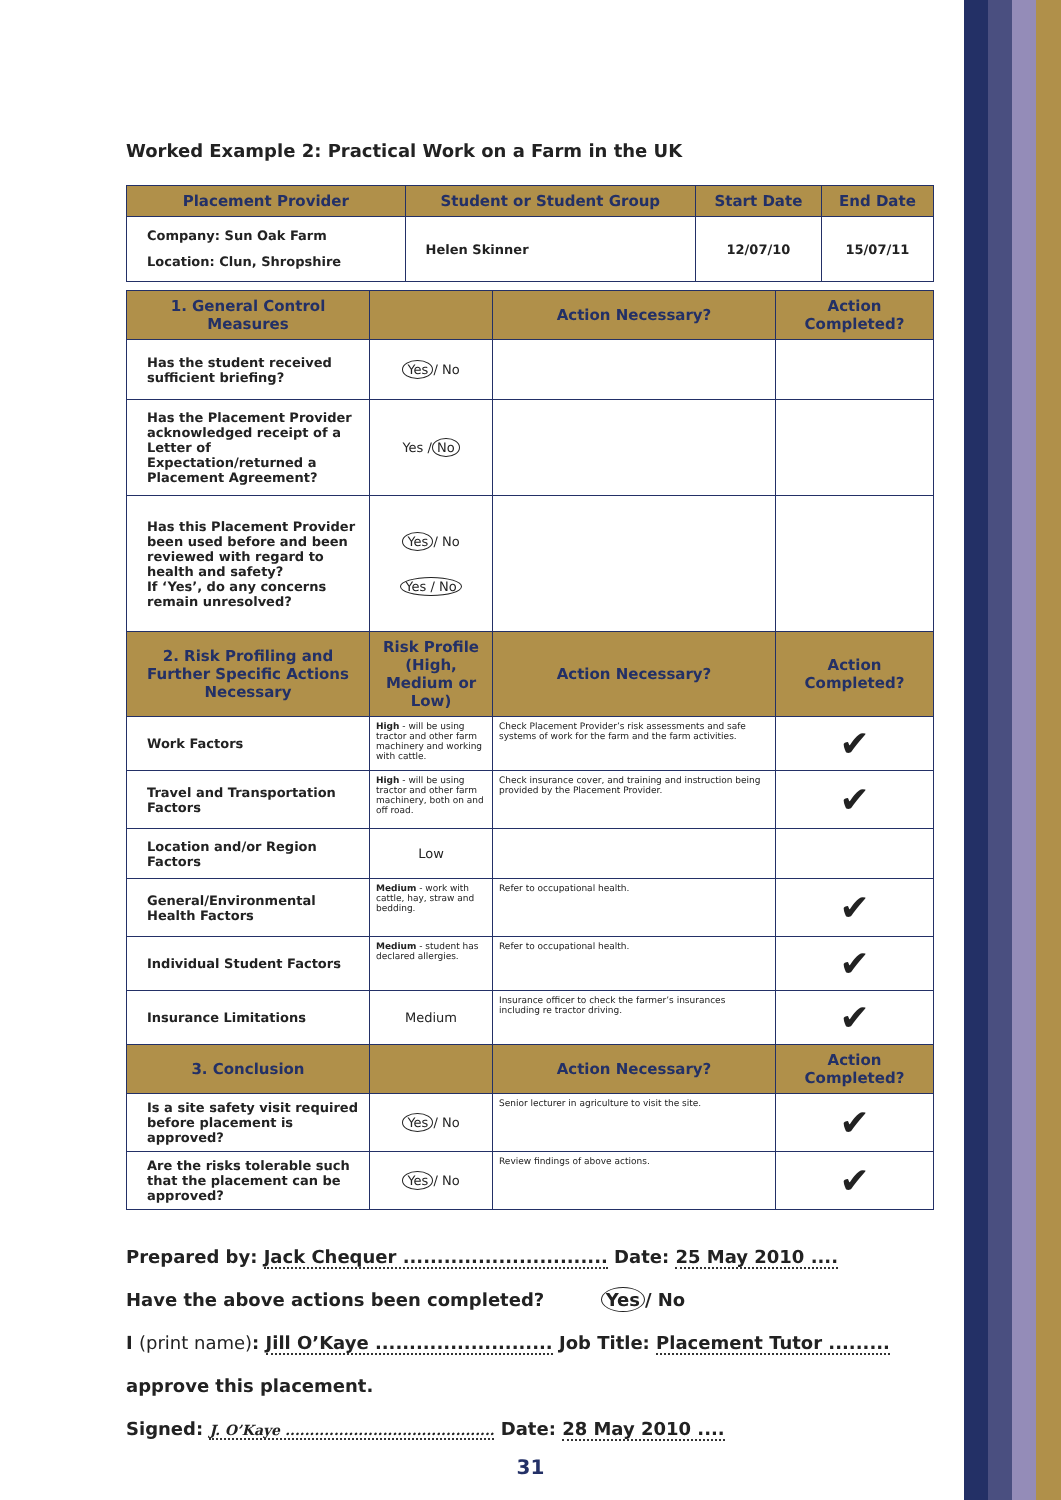Worked Example 2: Practical Work on a Farm in the UK
| Placement Provider | Student or Student Group | Start Date | End Date |
| --- | --- | --- | --- |
| Company: Sun Oak Farm Location: Clun, Shropshire | Helen Skinner | 12/07/10 | 15/07/11 |
| 1. General Control Measures | | Action Necessary? | Action Completed? |
| --- | --- | --- | --- |
| Has the student received sufficient briefing? | Yes / No | | |
| Has the Placement Provider acknowledged receipt of a Letter of Expectation/returned a Placement Agreement? | Yes / No | | |
| Has this Placement Provider been used before and been reviewed with regard to health and safety? If ‘Yes’, do any concerns remain unresolved? | Yes / No Yes / No | | |
| 2. Risk Profiling and Further Specific Actions Necessary | Risk Profile (High, Medium or Low) | Action Necessary? | Action Completed? |
| Work Factors | High - will be using tractor and other farm machinery and working with cattle. | Check Placement Provider’s risk assessments and safe systems of work for the farm and the farm activities. | ✔ |
| Travel and Transportation Factors | High - will be using tractor and other farm machinery, both on and off road. | Check insurance cover, and training and instruction being provided by the Placement Provider. | ✔ |
| Location and/or Region Factors | Low | | |
| General/Environmental Health Factors | Medium - work with cattle, hay, straw and bedding. | Refer to occupational health. | ✔ |
| Individual Student Factors | Medium - student has declared allergies. | Refer to occupational health. | ✔ |
| Insurance Limitations | Medium | Insurance officer to check the farmer’s insurances including re tractor driving. | ✔ |
| 3. Conclusion | | Action Necessary? | Action Completed? |
| Is a site safety visit required before placement is approved? | Yes / No | Senior lecturer in agriculture to visit the site. | ✔ |
| Are the risks tolerable such that the placement can be approved? | Yes / No | Review findings of above actions. | ✔ |
Prepared by: Jack Chequer .............................. Date: 25 May 2010 ....
Have the above actions been completed? Yes / No
I (print name): Jill O’Kaye .......................... Job Title: Placement Tutor .........
approve this placement.
Signed: J. O’Kaye ........................................... Date: 28 May 2010 ....
31